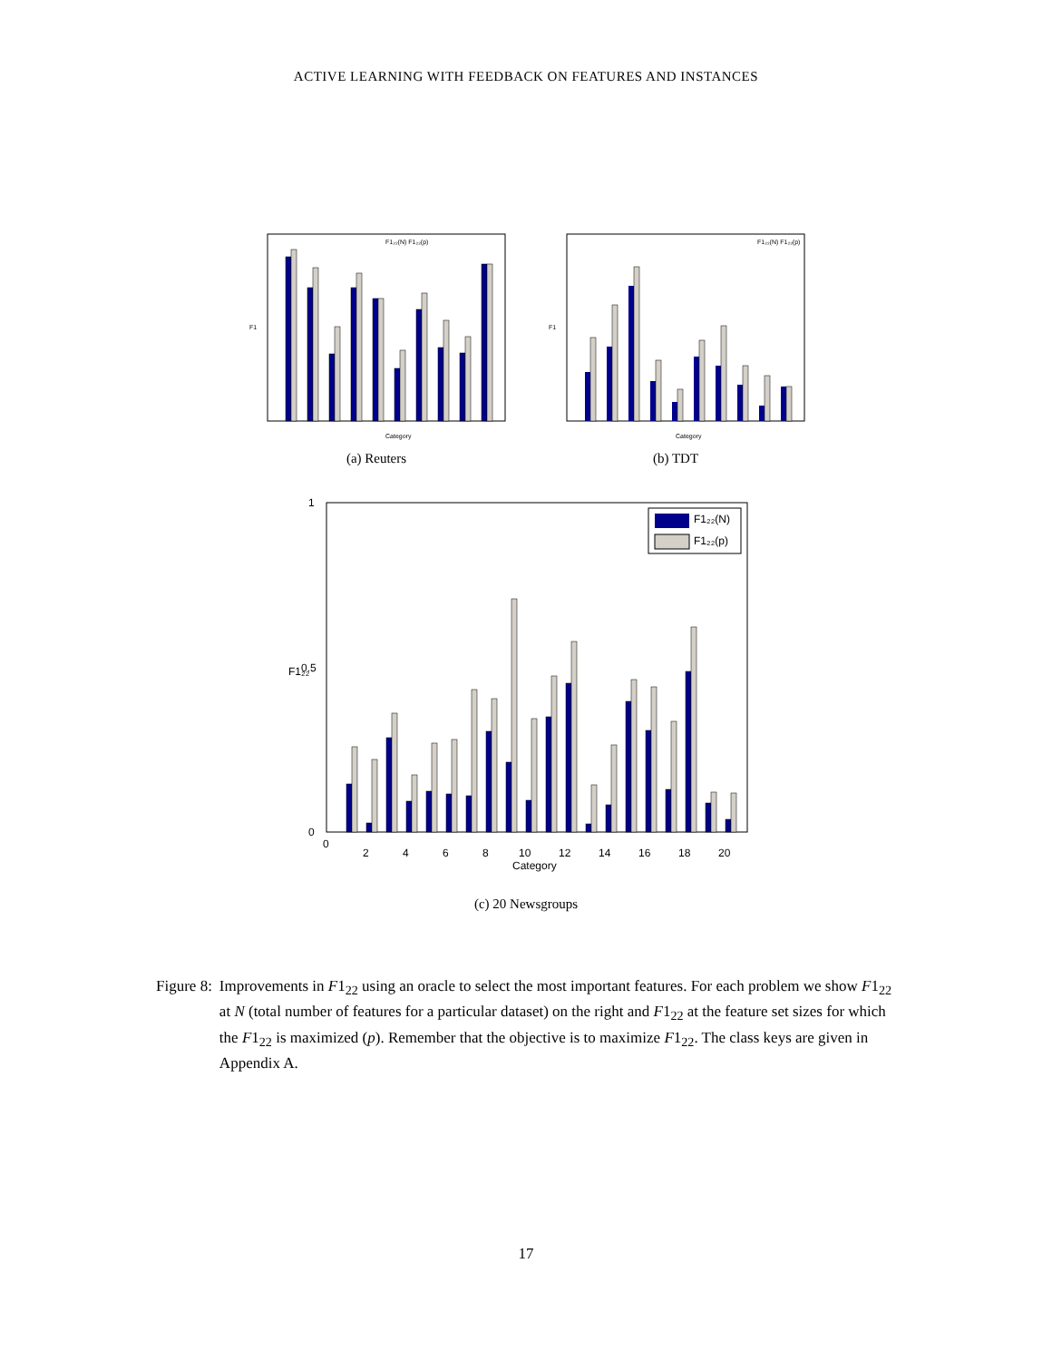ACTIVE LEARNING WITH FEEDBACK ON FEATURES AND INSTANCES
F1
Category
F1₂₂(N) F1₂₂(p)
(a) Reuters
F1
Category
F1₂₂(N) F1₂₂(p)
(b) TDT
F1₂₂
1
0.5
0
0
2
4
6
8
10
12
14
16
18
20
Category
F1₂₂(N)
F1₂₂(p)
(c) 20 Newsgroups
Figure 8: Improvements in F1<sub>22</sub> using an oracle to select the most important features. For each problem we show F1<sub>22</sub> at N (total number of features for a particular dataset) on the right and F1<sub>22</sub> at the feature set sizes for which the F1<sub>22</sub> is maximized (p). Remember that the objective is to maximize F1<sub>22</sub>. The class keys are given in Appendix A.
17